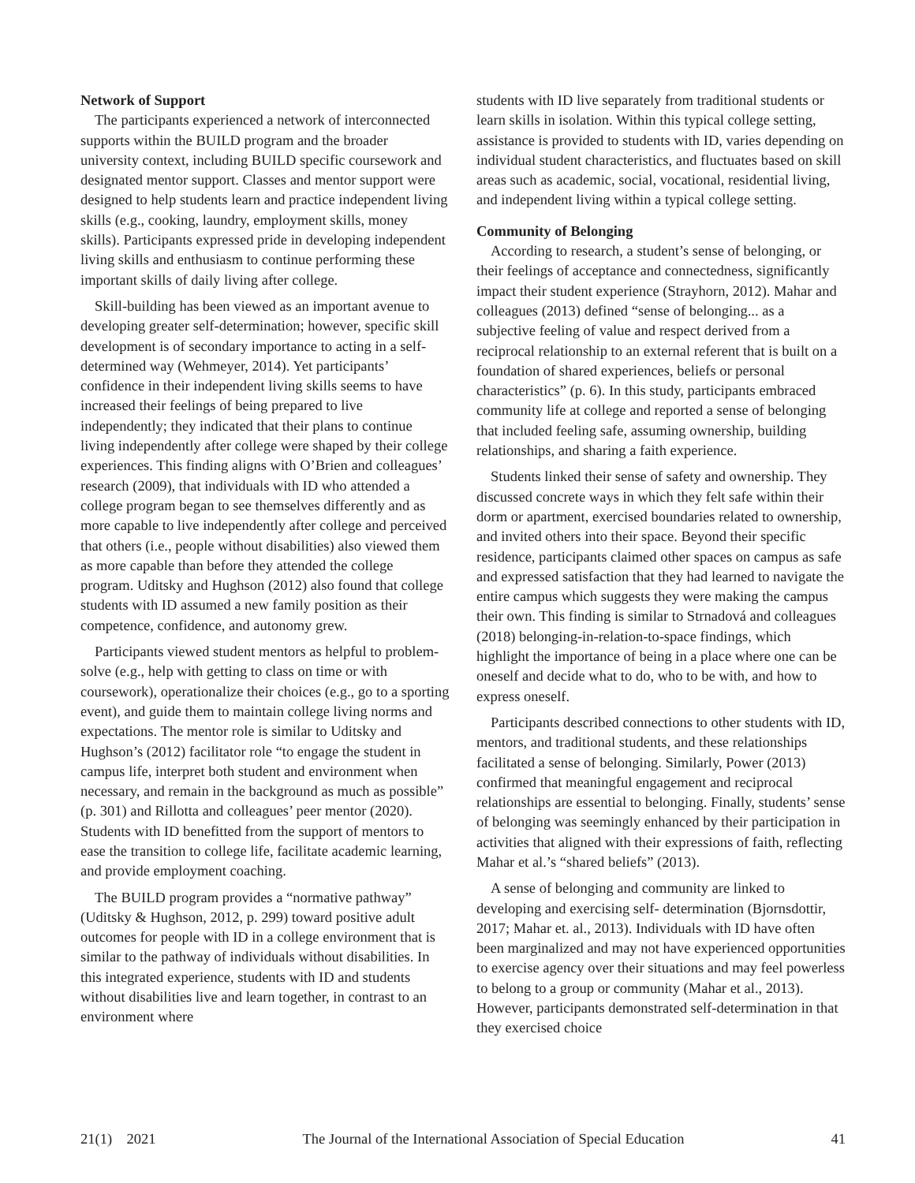Network of Support
The participants experienced a network of interconnected supports within the BUILD program and the broader university context, including BUILD specific coursework and designated mentor support. Classes and mentor support were designed to help students learn and practice independent living skills (e.g., cooking, laundry, employment skills, money skills). Participants expressed pride in developing independent living skills and enthusiasm to continue performing these important skills of daily living after college.
Skill-building has been viewed as an important avenue to developing greater self-determination; however, specific skill development is of secondary importance to acting in a self-determined way (Wehmeyer, 2014). Yet participants’ confidence in their independent living skills seems to have increased their feelings of being prepared to live independently; they indicated that their plans to continue living independently after college were shaped by their college experiences. This finding aligns with O’Brien and colleagues’ research (2009), that individuals with ID who attended a college program began to see themselves differently and as more capable to live independently after college and perceived that others (i.e., people without disabilities) also viewed them as more capable than before they attended the college program. Uditsky and Hughson (2012) also found that college students with ID assumed a new family position as their competence, confidence, and autonomy grew.
Participants viewed student mentors as helpful to problem-solve (e.g., help with getting to class on time or with coursework), operationalize their choices (e.g., go to a sporting event), and guide them to maintain college living norms and expectations. The mentor role is similar to Uditsky and Hughson’s (2012) facilitator role “to engage the student in campus life, interpret both student and environment when necessary, and remain in the background as much as possible” (p. 301) and Rillotta and colleagues’ peer mentor (2020). Students with ID benefitted from the support of mentors to ease the transition to college life, facilitate academic learning, and provide employment coaching.
The BUILD program provides a “normative pathway” (Uditsky & Hughson, 2012, p. 299) toward positive adult outcomes for people with ID in a college environment that is similar to the pathway of individuals without disabilities. In this integrated experience, students with ID and students without disabilities live and learn together, in contrast to an environment where
students with ID live separately from traditional students or learn skills in isolation. Within this typical college setting, assistance is provided to students with ID, varies depending on individual student characteristics, and fluctuates based on skill areas such as academic, social, vocational, residential living, and independent living within a typical college setting.
Community of Belonging
According to research, a student’s sense of belonging, or their feelings of acceptance and connectedness, significantly impact their student experience (Strayhorn, 2012). Mahar and colleagues (2013) defined “sense of belonging... as a subjective feeling of value and respect derived from a reciprocal relationship to an external referent that is built on a foundation of shared experiences, beliefs or personal characteristics” (p. 6). In this study, participants embraced community life at college and reported a sense of belonging that included feeling safe, assuming ownership, building relationships, and sharing a faith experience.
Students linked their sense of safety and ownership. They discussed concrete ways in which they felt safe within their dorm or apartment, exercised boundaries related to ownership, and invited others into their space. Beyond their specific residence, participants claimed other spaces on campus as safe and expressed satisfaction that they had learned to navigate the entire campus which suggests they were making the campus their own. This finding is similar to Strnadová and colleagues (2018) belonging-in-relation-to-space findings, which highlight the importance of being in a place where one can be oneself and decide what to do, who to be with, and how to express oneself.
Participants described connections to other students with ID, mentors, and traditional students, and these relationships facilitated a sense of belonging. Similarly, Power (2013) confirmed that meaningful engagement and reciprocal relationships are essential to belonging. Finally, students’ sense of belonging was seemingly enhanced by their participation in activities that aligned with their expressions of faith, reflecting Mahar et al.’s “shared beliefs” (2013).
A sense of belonging and community are linked to developing and exercising self- determination (Bjornsdottir, 2017; Mahar et. al., 2013). Individuals with ID have often been marginalized and may not have experienced opportunities to exercise agency over their situations and may feel powerless to belong to a group or community (Mahar et al., 2013). However, participants demonstrated self-determination in that they exercised choice
21(1) 2021 The Journal of the International Association of Special Education 41